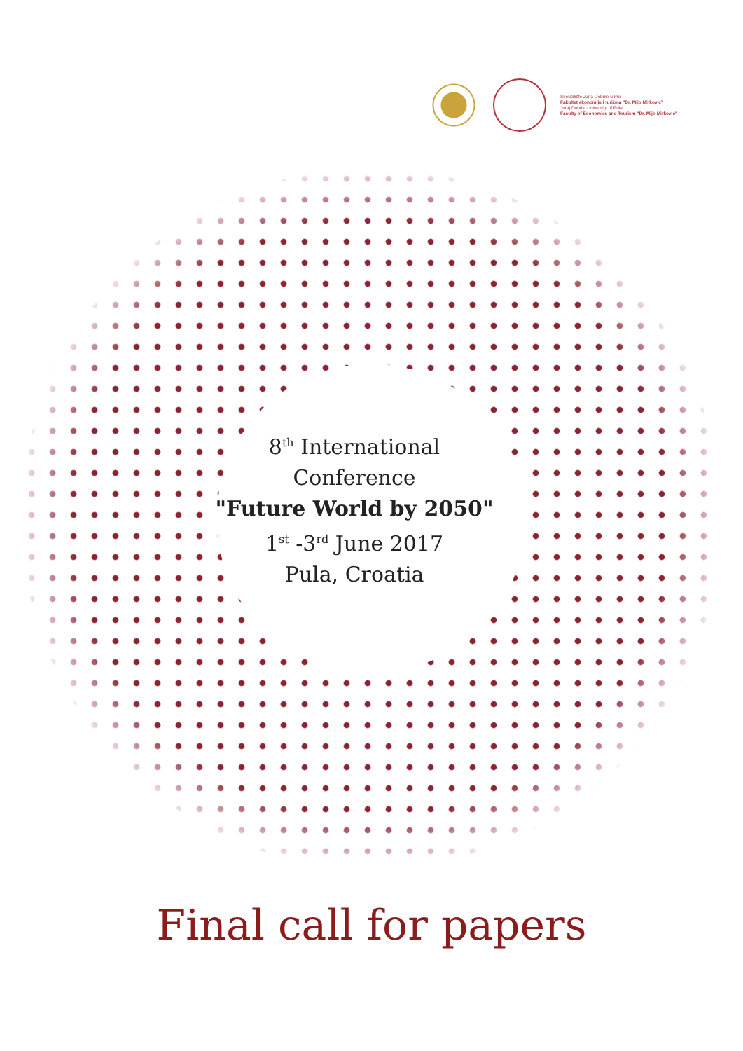Sveučilište Jurja Dobrile u Puli
Fakultet ekonomije i turizma "Dr. Mijo Mirković"
Juraj Dobrila University of Pula
Faculty of Economics and Tourism "Dr. Mijo Mirković"
8<sup>th</sup> International
Conference
"Future World by 2050"
1<sup>st</sup> -3<sup>rd</sup> June 2017
Pula, Croatia
Final call for papers